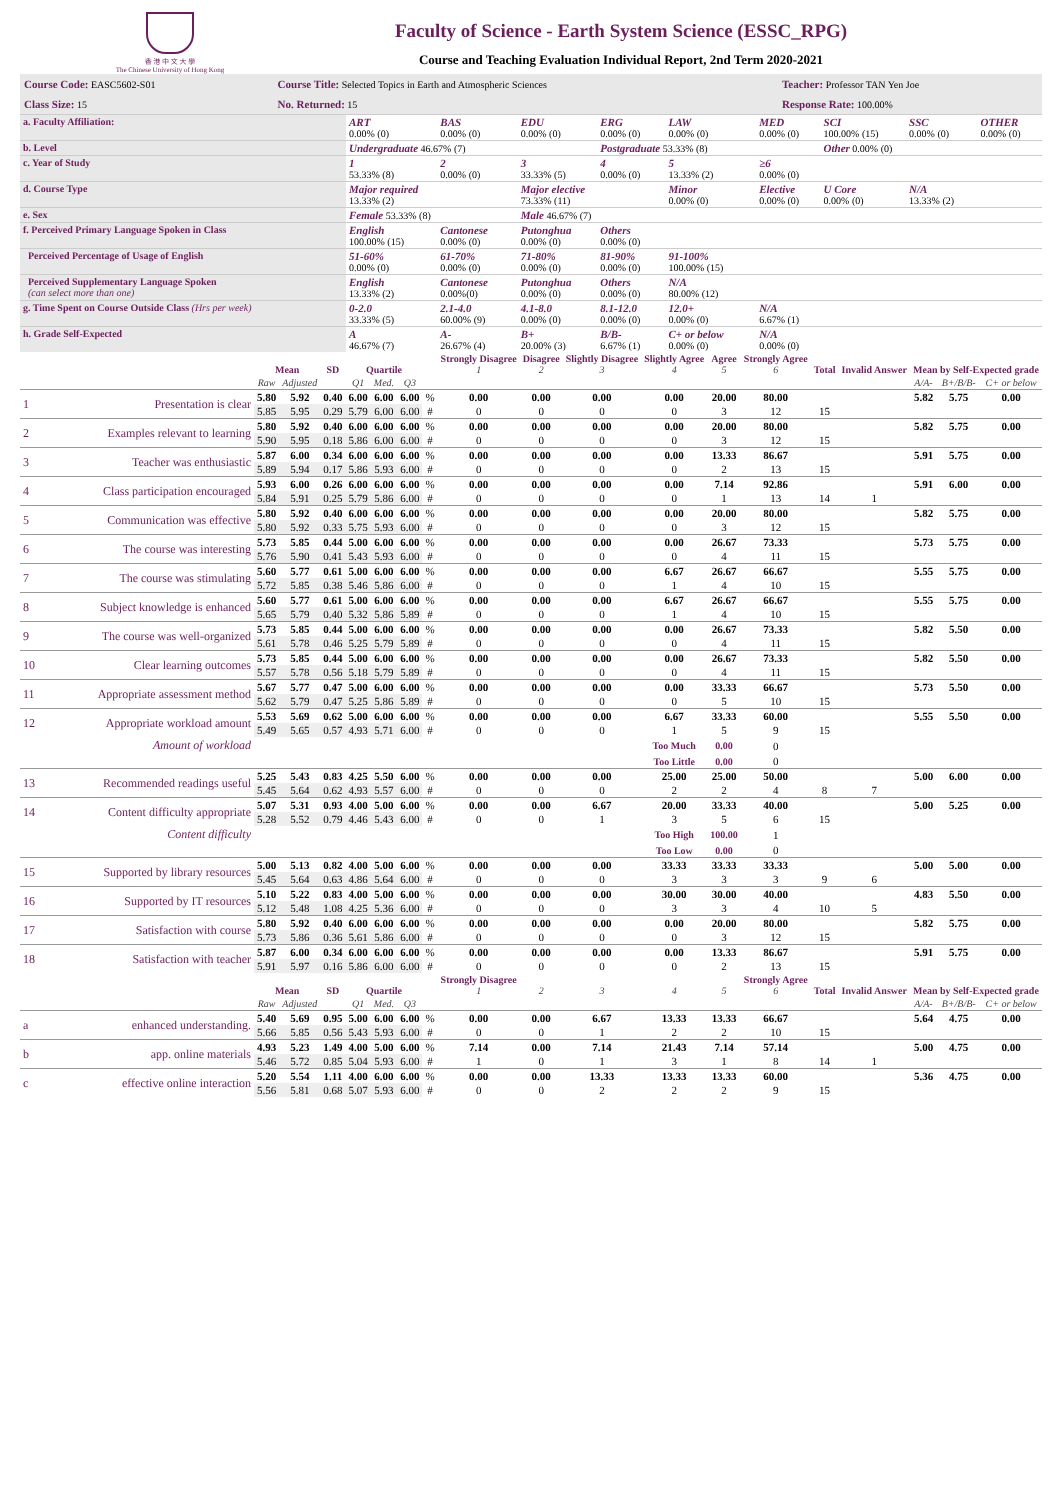香 港 中 文 大 學
The Chinese University of Hong Kong
Faculty of Science - Earth System Science (ESSC_RPG)
Course and Teaching Evaluation Individual Report, 2nd Term 2020-2021
| Course Code: EASC5602-S01 | Course Title: Selected Topics in Earth and Atmospheric Sciences | Teacher: Professor TAN Yen Joe |
| Class Size: 15 | No. Returned: 15 | Response Rate: 100.00% |
| a. Faculty Affiliation: | ART 0.00% (0) | BAS 0.00% (0) | EDU 0.00% (0) | ERG 0.00% (0) | LAW 0.00% (0) | MED 0.00% (0) | SCI 100.00% (15) | SSC 0.00% (0) | OTHER 0.00% (0) |
| b. Level | Undergraduate 46.67% (7) | | | Postgraduate 53.33% (8) | | | Other 0.00% (0) | | |
| c. Year of Study | 1 53.33% (8) | 2 0.00% (0) | 3 33.33% (5) | 4 0.00% (0) | 5 13.33% (2) | ≥6 0.00% (0) | | | |
| d. Course Type | Major required 13.33% (2) | | Major elective 73.33% (11) | | Minor 0.00% (0) | Elective 0.00% (0) | U Core 0.00% (0) | N/A 13.33% (2) | |
| e. Sex | Female 53.33% (8) | | Male 46.67% (7) | | | | | | |
| f. Perceived Primary Language Spoken in Class | English 100.00% (15) | Cantonese 0.00% (0) | Putonghua 0.00% (0) | Others 0.00% (0) | | | | | |
| Perceived Percentage of Usage of English | 51-60% 0.00% (0) | 61-70% 0.00% (0) | 71-80% 0.00% (0) | 81-90% 0.00% (0) | 91-100% 100.00% (15) | | | | |
| Perceived Supplementary Language Spoken (can select more than one) | English 13.33% (2) | Cantonese 0.00%(0) | Putonghua 0.00% (0) | Others 0.00% (0) | N/A 80.00% (12) | | | | |
| g. Time Spent on Course Outside Class (Hrs per week) | 0-2.0 33.33% (5) | 2.1-4.0 60.00% (9) | 4.1-8.0 0.00% (0) | 8.1-12.0 0.00% (0) | 12.0+ 0.00% (0) | N/A 6.67% (1) | | | |
| h. Grade Self-Expected | A 46.67% (7) | A- 26.67% (4) | B+ 20.00% (3) | B/B- 6.67% (1) | C+ or below 0.00% (0) | N/A 0.00% (0) | | | |
| | | Mean | | SD | Quartile | | | | Strongly Disagree 1 | Disagree 2 | Slightly Disagree 3 | Slightly Agree 4 | Agree 5 | Strongly Agree 6 | Total | Invalid Answer | Mean by Self-Expected grade | | |
| --- | --- | --- | --- | --- | --- | --- | --- | --- | --- | --- | --- | --- | --- | --- | --- | --- | --- | --- | --- |
| | | Raw | Adjusted | | Q1 | Med. | Q3 | | | | | | | | | | A/A- | B+/B/B- | C+ or below |
| 1 | Presentation is clear | 5.80 | 5.92 | 0.40 | 6.00 | 6.00 | 6.00 | % | 0.00 | 0.00 | 0.00 | 0.00 | 20.00 | 80.00 | | | 5.82 | 5.75 | 0.00 |
| | | 5.85 | 5.95 | 0.29 | 5.79 | 6.00 | 6.00 | # | 0 | 0 | 0 | 0 | 3 | 12 | 15 | | | | |
| 2 | Examples relevant to learning | 5.80 | 5.92 | 0.40 | 6.00 | 6.00 | 6.00 | % | 0.00 | 0.00 | 0.00 | 0.00 | 20.00 | 80.00 | | | 5.82 | 5.75 | 0.00 |
| | | 5.90 | 5.95 | 0.18 | 5.86 | 6.00 | 6.00 | # | 0 | 0 | 0 | 0 | 3 | 12 | 15 | | | | |
| 3 | Teacher was enthusiastic | 5.87 | 6.00 | 0.34 | 6.00 | 6.00 | 6.00 | % | 0.00 | 0.00 | 0.00 | 0.00 | 13.33 | 86.67 | | | 5.91 | 5.75 | 0.00 |
| | | 5.89 | 5.94 | 0.17 | 5.86 | 5.93 | 6.00 | # | 0 | 0 | 0 | 0 | 2 | 13 | 15 | | | | |
| 4 | Class participation encouraged | 5.93 | 6.00 | 0.26 | 6.00 | 6.00 | 6.00 | % | 0.00 | 0.00 | 0.00 | 0.00 | 7.14 | 92.86 | | | 5.91 | 6.00 | 0.00 |
| | | 5.84 | 5.91 | 0.25 | 5.79 | 5.86 | 6.00 | # | 0 | 0 | 0 | 0 | 1 | 13 | 14 | 1 | | | |
| 5 | Communication was effective | 5.80 | 5.92 | 0.40 | 6.00 | 6.00 | 6.00 | % | 0.00 | 0.00 | 0.00 | 0.00 | 20.00 | 80.00 | | | 5.82 | 5.75 | 0.00 |
| | | 5.80 | 5.92 | 0.33 | 5.75 | 5.93 | 6.00 | # | 0 | 0 | 0 | 0 | 3 | 12 | 15 | | | | |
| 6 | The course was interesting | 5.73 | 5.85 | 0.44 | 5.00 | 6.00 | 6.00 | % | 0.00 | 0.00 | 0.00 | 0.00 | 26.67 | 73.33 | | | 5.73 | 5.75 | 0.00 |
| | | 5.76 | 5.90 | 0.41 | 5.43 | 5.93 | 6.00 | # | 0 | 0 | 0 | 0 | 4 | 11 | 15 | | | | |
| 7 | The course was stimulating | 5.60 | 5.77 | 0.61 | 5.00 | 6.00 | 6.00 | % | 0.00 | 0.00 | 0.00 | 6.67 | 26.67 | 66.67 | | | 5.55 | 5.75 | 0.00 |
| | | 5.72 | 5.85 | 0.38 | 5.46 | 5.86 | 6.00 | # | 0 | 0 | 0 | 1 | 4 | 10 | 15 | | | | |
| 8 | Subject knowledge is enhanced | 5.60 | 5.77 | 0.61 | 5.00 | 6.00 | 6.00 | % | 0.00 | 0.00 | 0.00 | 6.67 | 26.67 | 66.67 | | | 5.55 | 5.75 | 0.00 |
| | | 5.65 | 5.79 | 0.40 | 5.32 | 5.86 | 5.89 | # | 0 | 0 | 0 | 1 | 4 | 10 | 15 | | | | |
| 9 | The course was well-organized | 5.73 | 5.85 | 0.44 | 5.00 | 6.00 | 6.00 | % | 0.00 | 0.00 | 0.00 | 0.00 | 26.67 | 73.33 | | | 5.82 | 5.50 | 0.00 |
| | | 5.61 | 5.78 | 0.46 | 5.25 | 5.79 | 5.89 | # | 0 | 0 | 0 | 0 | 4 | 11 | 15 | | | | |
| 10 | Clear learning outcomes | 5.73 | 5.85 | 0.44 | 5.00 | 6.00 | 6.00 | % | 0.00 | 0.00 | 0.00 | 0.00 | 26.67 | 73.33 | | | 5.82 | 5.50 | 0.00 |
| | | 5.57 | 5.78 | 0.56 | 5.18 | 5.79 | 5.89 | # | 0 | 0 | 0 | 0 | 4 | 11 | 15 | | | | |
| 11 | Appropriate assessment method | 5.67 | 5.77 | 0.47 | 5.00 | 6.00 | 6.00 | % | 0.00 | 0.00 | 0.00 | 0.00 | 33.33 | 66.67 | | | 5.73 | 5.50 | 0.00 |
| | | 5.62 | 5.79 | 0.47 | 5.25 | 5.86 | 5.89 | # | 0 | 0 | 0 | 0 | 5 | 10 | 15 | | | | |
| 12 | Appropriate workload amount | 5.53 | 5.69 | 0.62 | 5.00 | 6.00 | 6.00 | % | 0.00 | 0.00 | 0.00 | 6.67 | 33.33 | 60.00 | | | 5.55 | 5.50 | 0.00 |
| | | 5.49 | 5.65 | 0.57 | 4.93 | 5.71 | 6.00 | # | 0 | 0 | 0 | 1 | 5 | 9 | 15 | | | | |
| | Amount of workload | | | | | | | | | | | Too Much | 0.00 | 0 | | | | | |
| | | | | | | | | | | | | Too Little | 0.00 | 0 | | | | | |
| 13 | Recommended readings useful | 5.25 | 5.43 | 0.83 | 4.25 | 5.50 | 6.00 | % | 0.00 | 0.00 | 0.00 | 25.00 | 25.00 | 50.00 | | | 5.00 | 6.00 | 0.00 |
| | | 5.45 | 5.64 | 0.62 | 4.93 | 5.57 | 6.00 | # | 0 | 0 | 0 | 2 | 2 | 4 | 8 | 7 | | | |
| 14 | Content difficulty appropriate | 5.07 | 5.31 | 0.93 | 4.00 | 5.00 | 6.00 | % | 0.00 | 0.00 | 6.67 | 20.00 | 33.33 | 40.00 | | | 5.00 | 5.25 | 0.00 |
| | | 5.28 | 5.52 | 0.79 | 4.46 | 5.43 | 6.00 | # | 0 | 0 | 1 | 3 | 5 | 6 | 15 | | | | |
| | Content difficulty | | | | | | | | | | | Too High | 100.00 | 1 | | | | | |
| | | | | | | | | | | | | Too Low | 0.00 | 0 | | | | | |
| 15 | Supported by library resources | 5.00 | 5.13 | 0.82 | 4.00 | 5.00 | 6.00 | % | 0.00 | 0.00 | 0.00 | 33.33 | 33.33 | 33.33 | | | 5.00 | 5.00 | 0.00 |
| | | 5.45 | 5.64 | 0.63 | 4.86 | 5.64 | 6.00 | # | 0 | 0 | 0 | 3 | 3 | 3 | 9 | 6 | | | |
| 16 | Supported by IT resources | 5.10 | 5.22 | 0.83 | 4.00 | 5.00 | 6.00 | % | 0.00 | 0.00 | 0.00 | 30.00 | 30.00 | 40.00 | | | 4.83 | 5.50 | 0.00 |
| | | 5.12 | 5.48 | 1.08 | 4.25 | 5.36 | 6.00 | # | 0 | 0 | 0 | 3 | 3 | 4 | 10 | 5 | | | |
| 17 | Satisfaction with course | 5.80 | 5.92 | 0.40 | 6.00 | 6.00 | 6.00 | % | 0.00 | 0.00 | 0.00 | 0.00 | 20.00 | 80.00 | | | 5.82 | 5.75 | 0.00 |
| | | 5.73 | 5.86 | 0.36 | 5.61 | 5.86 | 6.00 | # | 0 | 0 | 0 | 0 | 3 | 12 | 15 | | | | |
| 18 | Satisfaction with teacher | 5.87 | 6.00 | 0.34 | 6.00 | 6.00 | 6.00 | % | 0.00 | 0.00 | 0.00 | 0.00 | 13.33 | 86.67 | | | 5.91 | 5.75 | 0.00 |
| | | 5.91 | 5.97 | 0.16 | 5.86 | 6.00 | 6.00 | # | 0 | 0 | 0 | 0 | 2 | 13 | 15 | | | | |
| | | Mean | | SD | Quartile | | | | Strongly Disagree 1 | 2 | 3 | 4 | 5 | Strongly Agree 6 | Total | Invalid Answer | Mean by Self-Expected grade | | |
| | | Raw | Adjusted | | Q1 | Med. | Q3 | | | | | | | | | | A/A- | B+/B/B- | C+ or below |
| a | enhanced understanding. | 5.40 | 5.69 | 0.95 | 5.00 | 6.00 | 6.00 | % | 0.00 | 0.00 | 6.67 | 13.33 | 13.33 | 66.67 | | | 5.64 | 4.75 | 0.00 |
| | | 5.66 | 5.85 | 0.56 | 5.43 | 5.93 | 6.00 | # | 0 | 0 | 1 | 2 | 2 | 10 | 15 | | | | |
| b | app. online materials | 4.93 | 5.23 | 1.49 | 4.00 | 5.00 | 6.00 | % | 7.14 | 0.00 | 7.14 | 21.43 | 7.14 | 57.14 | | | 5.00 | 4.75 | 0.00 |
| | | 5.46 | 5.72 | 0.85 | 5.04 | 5.93 | 6.00 | # | 1 | 0 | 1 | 3 | 1 | 8 | 14 | 1 | | | |
| c | effective online interaction | 5.20 | 5.54 | 1.11 | 4.00 | 6.00 | 6.00 | % | 0.00 | 0.00 | 13.33 | 13.33 | 13.33 | 60.00 | | | 5.36 | 4.75 | 0.00 |
| | | 5.56 | 5.81 | 0.68 | 5.07 | 5.93 | 6.00 | # | 0 | 0 | 2 | 2 | 2 | 9 | 15 | | | | |